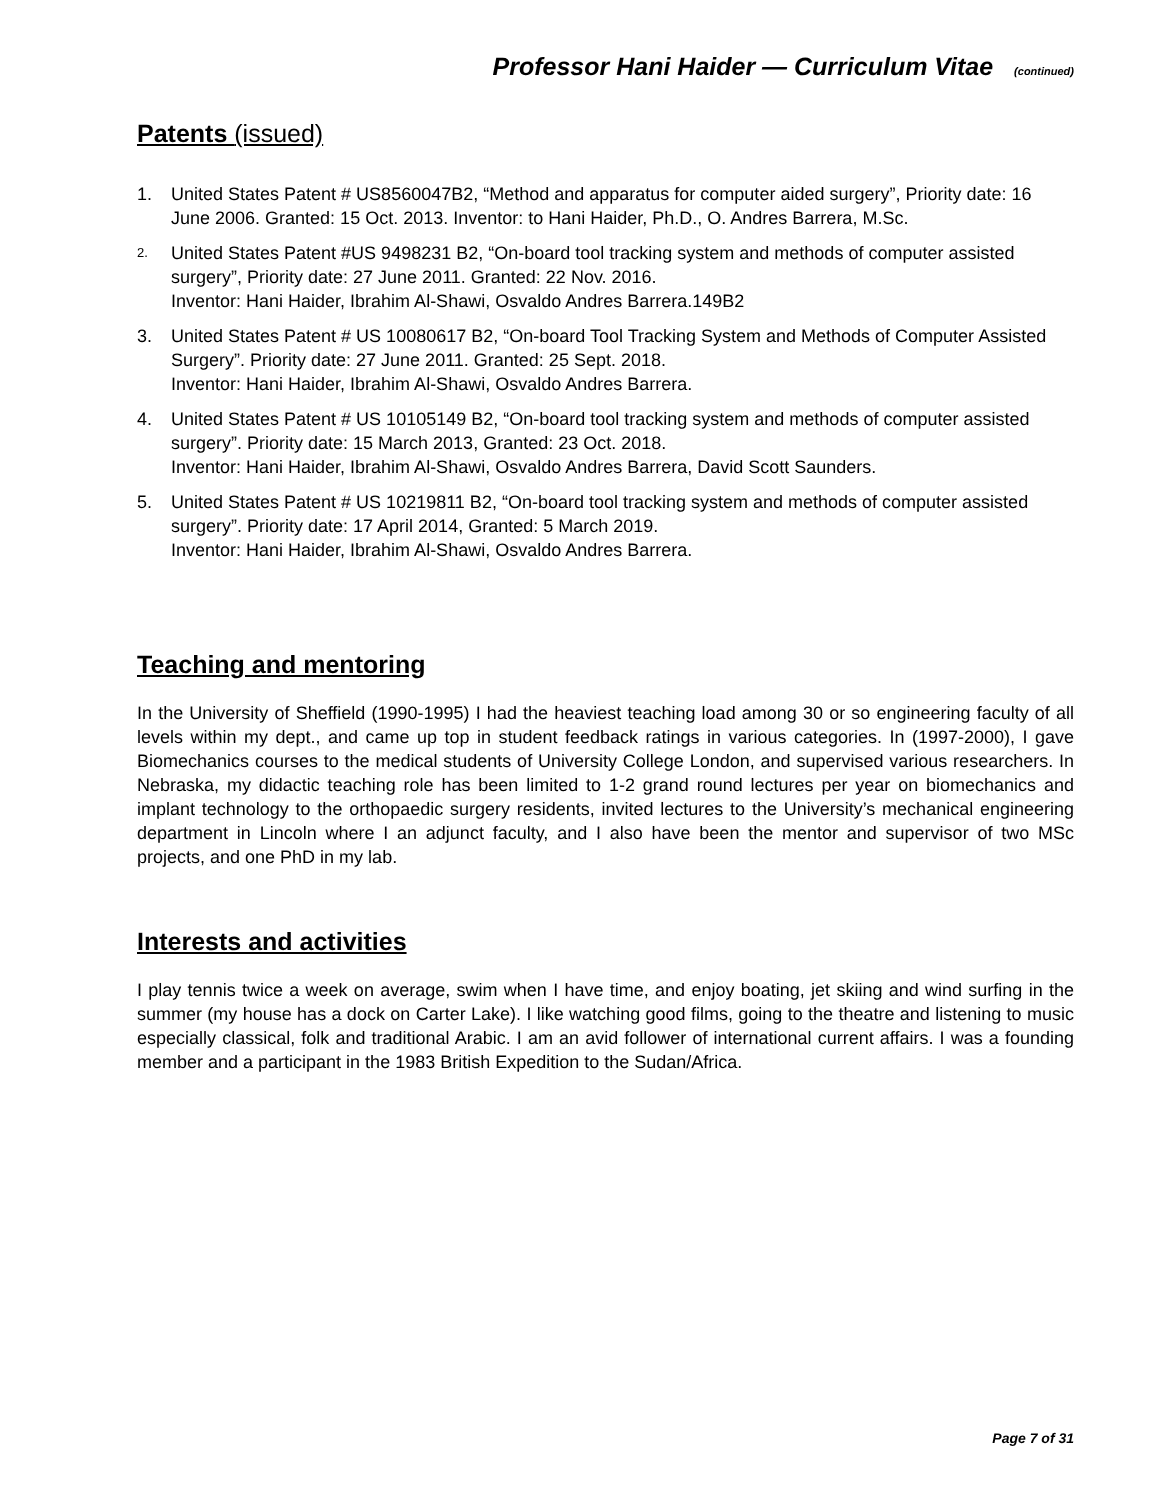Professor Hani Haider — Curriculum Vitae (continued)
Patents (issued)
1. United States Patent # US8560047B2, “Method and apparatus for computer aided surgery”, Priority date: 16 June 2006. Granted: 15 Oct. 2013. Inventor: to Hani Haider, Ph.D., O. Andres Barrera, M.Sc.
2. United States Patent #US 9498231 B2, “On-board tool tracking system and methods of computer assisted surgery”, Priority date: 27 June 2011. Granted: 22 Nov. 2016.
Inventor: Hani Haider, Ibrahim Al-Shawi, Osvaldo Andres Barrera.149B2
3. United States Patent # US 10080617 B2, “On-board Tool Tracking System and Methods of Computer Assisted Surgery”. Priority date: 27 June 2011. Granted: 25 Sept. 2018.
Inventor: Hani Haider, Ibrahim Al-Shawi, Osvaldo Andres Barrera.
4. United States Patent # US 10105149 B2, “On-board tool tracking system and methods of computer assisted surgery”. Priority date: 15 March 2013, Granted: 23 Oct. 2018.
Inventor: Hani Haider, Ibrahim Al-Shawi, Osvaldo Andres Barrera, David Scott Saunders.
5. United States Patent # US 10219811 B2, “On-board tool tracking system and methods of computer assisted surgery”. Priority date: 17 April 2014, Granted: 5 March 2019.
Inventor: Hani Haider, Ibrahim Al-Shawi, Osvaldo Andres Barrera.
Teaching and mentoring
In the University of Sheffield (1990-1995) I had the heaviest teaching load among 30 or so engineering faculty of all levels within my dept., and came up top in student feedback ratings in various categories. In (1997-2000), I gave Biomechanics courses to the medical students of University College London, and supervised various researchers. In Nebraska, my didactic teaching role has been limited to 1-2 grand round lectures per year on biomechanics and implant technology to the orthopaedic surgery residents, invited lectures to the University’s mechanical engineering department in Lincoln where I an adjunct faculty, and I also have been the mentor and supervisor of two MSc projects, and one PhD in my lab.
Interests and activities
I play tennis twice a week on average, swim when I have time, and enjoy boating, jet skiing and wind surfing in the summer (my house has a dock on Carter Lake). I like watching good films, going to the theatre and listening to music especially classical, folk and traditional Arabic. I am an avid follower of international current affairs. I was a founding member and a participant in the 1983 British Expedition to the Sudan/Africa.
Page 7 of 31